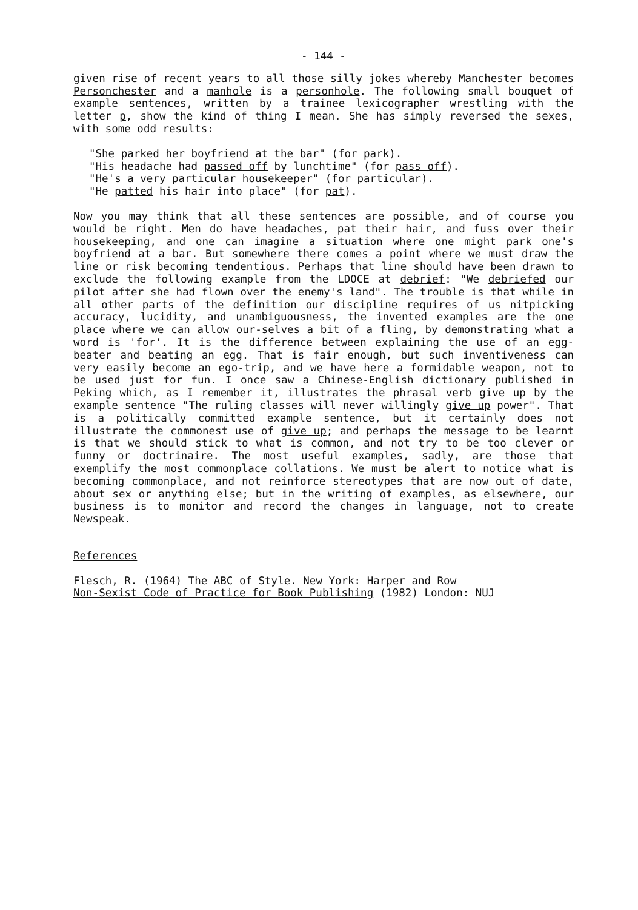- 144 -
given rise of recent years to all those silly jokes whereby Manchester becomes Personchester and a manhole is a personhole. The following small bouquet of example sentences, written by a trainee lexicographer wrestling with the letter p, show the kind of thing I mean. She has simply reversed the sexes, with some odd results:
"She parked her boyfriend at the bar" (for park).
"His headache had passed off by lunchtime" (for pass off).
"He's a very particular housekeeper" (for particular).
"He patted his hair into place" (for pat).
Now you may think that all these sentences are possible, and of course you would be right. Men do have headaches, pat their hair, and fuss over their housekeeping, and one can imagine a situation where one might park one's boyfriend at a bar. But somewhere there comes a point where we must draw the line or risk becoming tendentious. Perhaps that line should have been drawn to exclude the following example from the LDOCE at debrief: "We debriefed our pilot after she had flown over the enemy's land". The trouble is that while in all other parts of the definition our discipline requires of us nitpicking accuracy, lucidity, and unambiguousness, the invented examples are the one place where we can allow our-selves a bit of a fling, by demonstrating what a word is 'for'. It is the difference between explaining the use of an egg-beater and beating an egg. That is fair enough, but such inventiveness can very easily become an ego-trip, and we have here a formidable weapon, not to be used just for fun. I once saw a Chinese-English dictionary published in Peking which, as I remember it, illustrates the phrasal verb give up by the example sentence "The ruling classes will never willingly give up power". That is a politically committed example sentence, but it certainly does not illustrate the commonest use of give up; and perhaps the message to be learnt is that we should stick to what is common, and not try to be too clever or funny or doctrinaire. The most useful examples, sadly, are those that exemplify the most commonplace collations. We must be alert to notice what is becoming commonplace, and not reinforce stereotypes that are now out of date, about sex or anything else; but in the writing of examples, as elsewhere, our business is to monitor and record the changes in language, not to create Newspeak.
References
Flesch, R. (1964) The ABC of Style. New York: Harper and Row
Non-Sexist Code of Practice for Book Publishing (1982) London: NUJ